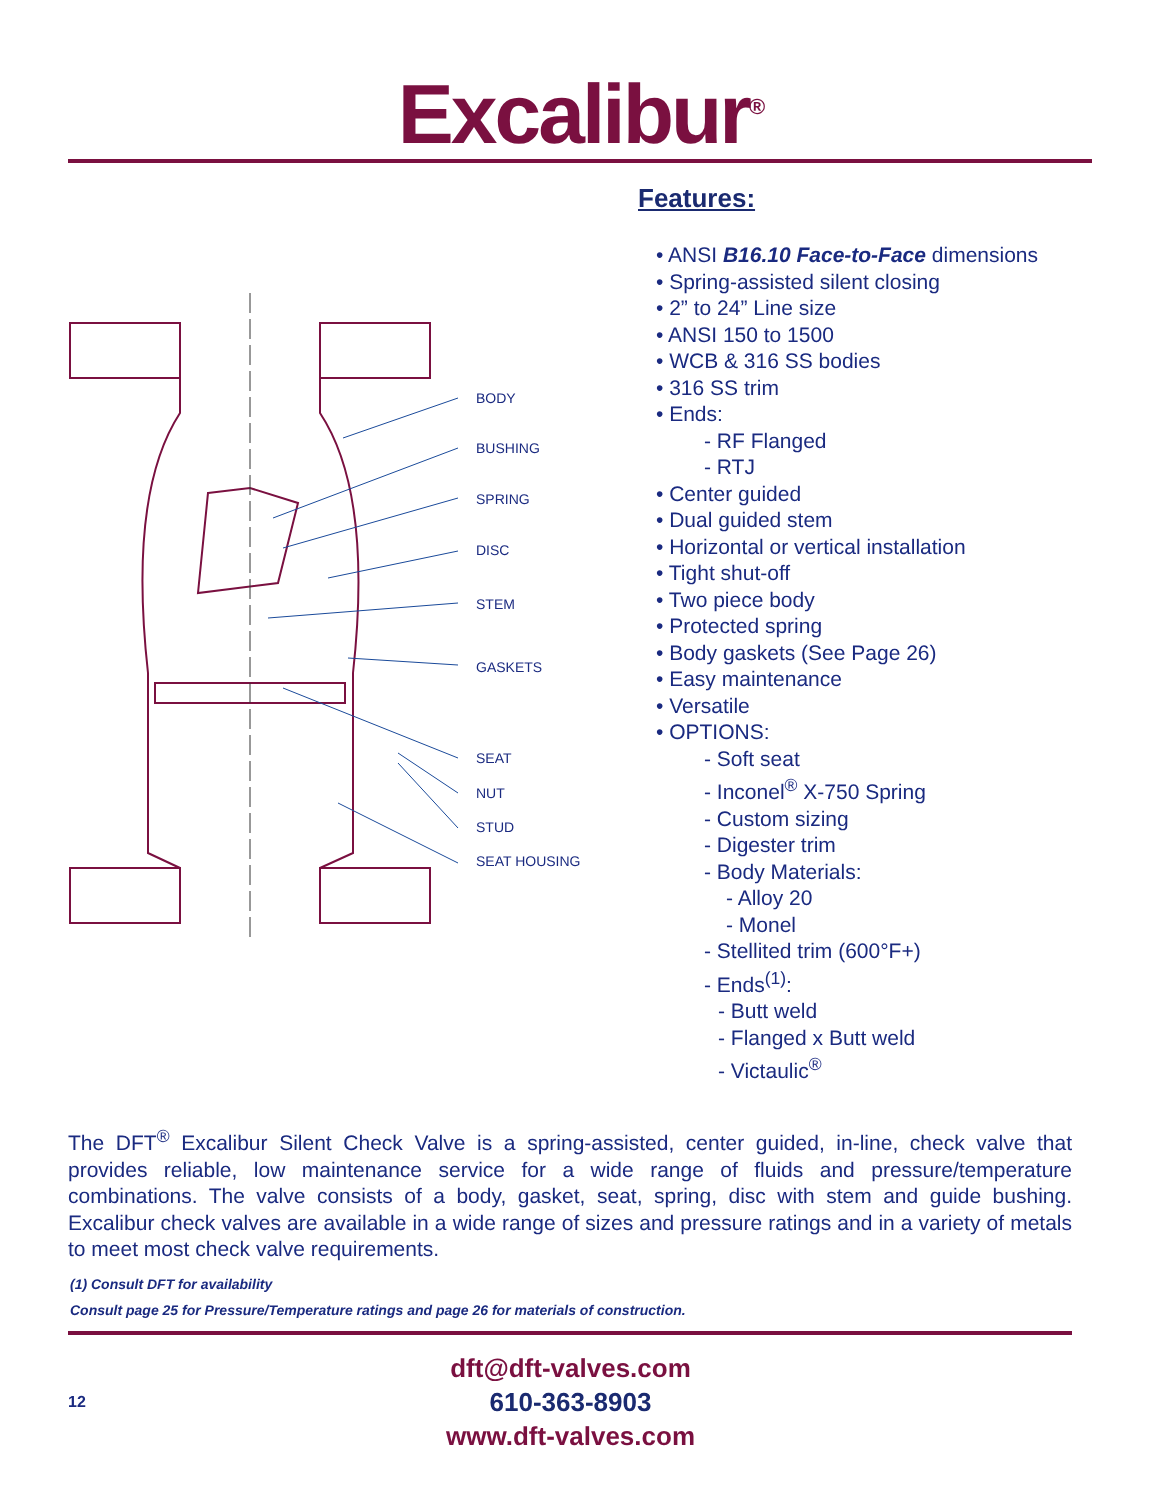Excalibur<sup>®</sup>
BODY
BUSHING
SPRING
DISC
STEM
GASKETS
SEAT
NUT
STUD
SEAT HOUSING
Features:
• ANSI B16.10 Face-to-Face dimensions
• Spring-assisted silent closing
• 2” to 24” Line size
• ANSI 150 to 1500
• WCB & 316 SS bodies
• 316 SS trim
• Ends:
- RF Flanged
- RTJ
• Center guided
• Dual guided stem
• Horizontal or vertical installation
• Tight shut-off
• Two piece body
• Protected spring
• Body gaskets (See Page 26)
• Easy maintenance
• Versatile
• OPTIONS:
- Soft seat
- Inconel<sup>®</sup> X-750 Spring
- Custom sizing
- Digester trim
- Body Materials:
- Alloy 20
- Monel
- Stellited trim (600°F+)
- Ends<sup>(1)</sup>:
- Butt weld
- Flanged x Butt weld
- Victaulic<sup>®</sup>
The DFT<sup>®</sup> Excalibur Silent Check Valve is a spring-assisted, center guided, in-line, check valve that provides reliable, low maintenance service for a wide range of fluids and pressure/temperature combinations. The valve consists of a body, gasket, seat, spring, disc with stem and guide bushing. Excalibur check valves are available in a wide range of sizes and pressure ratings and in a variety of metals to meet most check valve requirements.
(1) Consult DFT for availability
Consult page 25 for Pressure/Temperature ratings and page 26 for materials of construction.
12
dft@dft-valves.com
610-363-8903
www.dft-valves.com